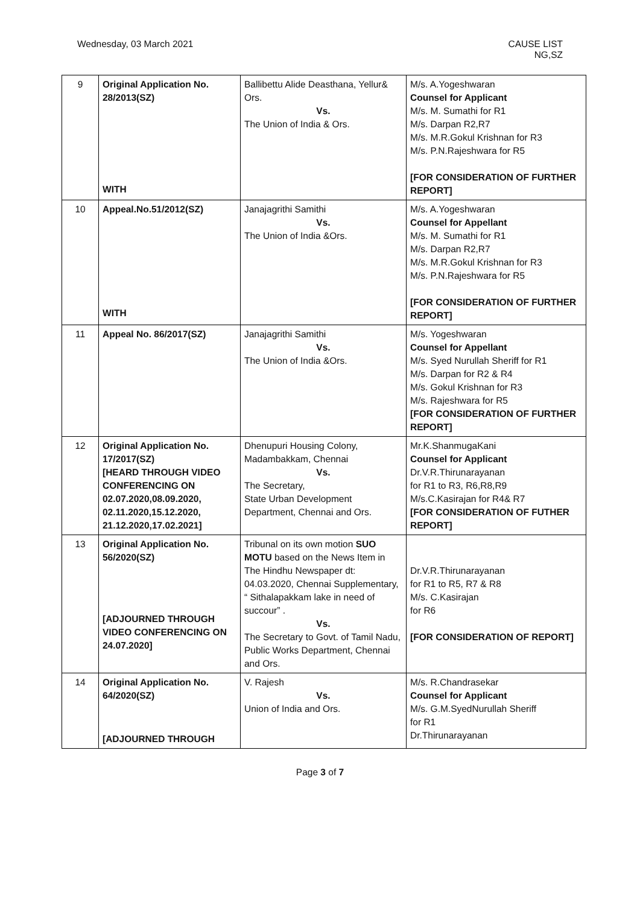Wednesday, 03 March 2021 CAUSE LIST
NG,SZ
| 9 | Original Application No. 28/2013(SZ) WITH | Ballibettu Alide Deasthana, Yellur& Ors. Vs. The Union of India & Ors. | M/s. A.Yogeshwaran Counsel for Applicant M/s. M. Sumathi for R1 M/s. Darpan R2,R7 M/s. M.R.Gokul Krishnan for R3 M/s. P.N.Rajeshwara for R5 [FOR CONSIDERATION OF FURTHER REPORT] |
| 10 | Appeal.No.51/2012(SZ) WITH | Janajagrithi Samithi Vs. The Union of India &Ors. | M/s. A.Yogeshwaran Counsel for Appellant M/s. M. Sumathi for R1 M/s. Darpan R2,R7 M/s. M.R.Gokul Krishnan for R3 M/s. P.N.Rajeshwara for R5 [FOR CONSIDERATION OF FURTHER REPORT] |
| 11 | Appeal No. 86/2017(SZ) | Janajagrithi Samithi Vs. The Union of India &Ors. | M/s. Yogeshwaran Counsel for Appellant M/s. Syed Nurullah Sheriff for R1 M/s. Darpan for R2 & R4 M/s. Gokul Krishnan for R3 M/s. Rajeshwara for R5 [FOR CONSIDERATION OF FURTHER REPORT] |
| 12 | Original Application No. 17/2017(SZ) [HEARD THROUGH VIDEO CONFERENCING ON 02.07.2020,08.09.2020, 02.11.2020,15.12.2020, 21.12.2020,17.02.2021] | Dhenupuri Housing Colony, Madambakkam, Chennai Vs. The Secretary, State Urban Development Department, Chennai and Ors. | Mr.K.ShanmugaKani Counsel for Applicant Dr.V.R.Thirunarayanan for R1 to R3, R6,R8,R9 M/s.C.Kasirajan for R4& R7 [FOR CONSIDERATION OF FUTHER REPORT] |
| 13 | Original Application No. 56/2020(SZ) [ADJOURNED THROUGH VIDEO CONFERENCING ON 24.07.2020] | Tribunal on its own motion SUO MOTU based on the News Item in The Hindhu Newspaper dt: 04.03.2020, Chennai Supplementary, “ Sithalapakkam lake in need of succour” . Vs. The Secretary to Govt. of Tamil Nadu, Public Works Department, Chennai and Ors. | Dr.V.R.Thirunarayanan for R1 to R5, R7 & R8 M/s. C.Kasirajan for R6 [FOR CONSIDERATION OF REPORT] |
| 14 | Original Application No. 64/2020(SZ) [ADJOURNED THROUGH | V. Rajesh Vs. Union of India and Ors. | M/s. R.Chandrasekar Counsel for Applicant M/s. G.M.SyedNurullah Sheriff for R1 Dr.Thirunarayanan |
Page 3 of 7